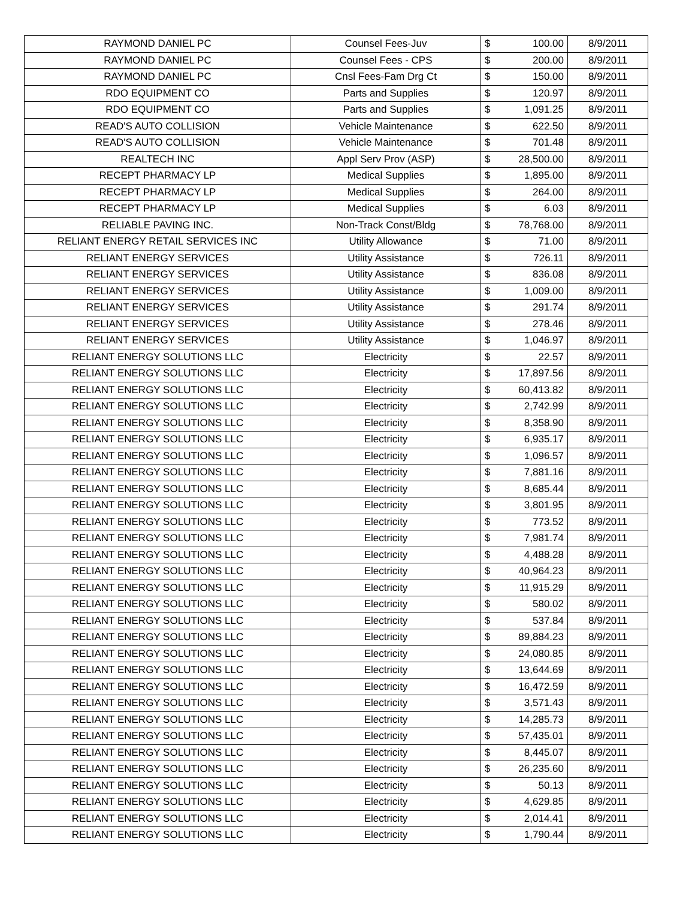| RAYMOND DANIEL PC | Counsel Fees-Juv | $ | 100.00 | 8/9/2011 |
| RAYMOND DANIEL PC | Counsel Fees - CPS | $ | 200.00 | 8/9/2011 |
| RAYMOND DANIEL PC | Cnsl Fees-Fam Drg Ct | $ | 150.00 | 8/9/2011 |
| RDO EQUIPMENT CO | Parts and Supplies | $ | 120.97 | 8/9/2011 |
| RDO EQUIPMENT CO | Parts and Supplies | $ | 1,091.25 | 8/9/2011 |
| READ'S AUTO COLLISION | Vehicle Maintenance | $ | 622.50 | 8/9/2011 |
| READ'S AUTO COLLISION | Vehicle Maintenance | $ | 701.48 | 8/9/2011 |
| REALTECH INC | Appl Serv Prov (ASP) | $ | 28,500.00 | 8/9/2011 |
| RECEPT PHARMACY LP | Medical Supplies | $ | 1,895.00 | 8/9/2011 |
| RECEPT PHARMACY LP | Medical Supplies | $ | 264.00 | 8/9/2011 |
| RECEPT PHARMACY LP | Medical Supplies | $ | 6.03 | 8/9/2011 |
| RELIABLE PAVING INC. | Non-Track Const/Bldg | $ | 78,768.00 | 8/9/2011 |
| RELIANT ENERGY RETAIL SERVICES INC | Utility Allowance | $ | 71.00 | 8/9/2011 |
| RELIANT ENERGY SERVICES | Utility Assistance | $ | 726.11 | 8/9/2011 |
| RELIANT ENERGY SERVICES | Utility Assistance | $ | 836.08 | 8/9/2011 |
| RELIANT ENERGY SERVICES | Utility Assistance | $ | 1,009.00 | 8/9/2011 |
| RELIANT ENERGY SERVICES | Utility Assistance | $ | 291.74 | 8/9/2011 |
| RELIANT ENERGY SERVICES | Utility Assistance | $ | 278.46 | 8/9/2011 |
| RELIANT ENERGY SERVICES | Utility Assistance | $ | 1,046.97 | 8/9/2011 |
| RELIANT ENERGY SOLUTIONS LLC | Electricity | $ | 22.57 | 8/9/2011 |
| RELIANT ENERGY SOLUTIONS LLC | Electricity | $ | 17,897.56 | 8/9/2011 |
| RELIANT ENERGY SOLUTIONS LLC | Electricity | $ | 60,413.82 | 8/9/2011 |
| RELIANT ENERGY SOLUTIONS LLC | Electricity | $ | 2,742.99 | 8/9/2011 |
| RELIANT ENERGY SOLUTIONS LLC | Electricity | $ | 8,358.90 | 8/9/2011 |
| RELIANT ENERGY SOLUTIONS LLC | Electricity | $ | 6,935.17 | 8/9/2011 |
| RELIANT ENERGY SOLUTIONS LLC | Electricity | $ | 1,096.57 | 8/9/2011 |
| RELIANT ENERGY SOLUTIONS LLC | Electricity | $ | 7,881.16 | 8/9/2011 |
| RELIANT ENERGY SOLUTIONS LLC | Electricity | $ | 8,685.44 | 8/9/2011 |
| RELIANT ENERGY SOLUTIONS LLC | Electricity | $ | 3,801.95 | 8/9/2011 |
| RELIANT ENERGY SOLUTIONS LLC | Electricity | $ | 773.52 | 8/9/2011 |
| RELIANT ENERGY SOLUTIONS LLC | Electricity | $ | 7,981.74 | 8/9/2011 |
| RELIANT ENERGY SOLUTIONS LLC | Electricity | $ | 4,488.28 | 8/9/2011 |
| RELIANT ENERGY SOLUTIONS LLC | Electricity | $ | 40,964.23 | 8/9/2011 |
| RELIANT ENERGY SOLUTIONS LLC | Electricity | $ | 11,915.29 | 8/9/2011 |
| RELIANT ENERGY SOLUTIONS LLC | Electricity | $ | 580.02 | 8/9/2011 |
| RELIANT ENERGY SOLUTIONS LLC | Electricity | $ | 537.84 | 8/9/2011 |
| RELIANT ENERGY SOLUTIONS LLC | Electricity | $ | 89,884.23 | 8/9/2011 |
| RELIANT ENERGY SOLUTIONS LLC | Electricity | $ | 24,080.85 | 8/9/2011 |
| RELIANT ENERGY SOLUTIONS LLC | Electricity | $ | 13,644.69 | 8/9/2011 |
| RELIANT ENERGY SOLUTIONS LLC | Electricity | $ | 16,472.59 | 8/9/2011 |
| RELIANT ENERGY SOLUTIONS LLC | Electricity | $ | 3,571.43 | 8/9/2011 |
| RELIANT ENERGY SOLUTIONS LLC | Electricity | $ | 14,285.73 | 8/9/2011 |
| RELIANT ENERGY SOLUTIONS LLC | Electricity | $ | 57,435.01 | 8/9/2011 |
| RELIANT ENERGY SOLUTIONS LLC | Electricity | $ | 8,445.07 | 8/9/2011 |
| RELIANT ENERGY SOLUTIONS LLC | Electricity | $ | 26,235.60 | 8/9/2011 |
| RELIANT ENERGY SOLUTIONS LLC | Electricity | $ | 50.13 | 8/9/2011 |
| RELIANT ENERGY SOLUTIONS LLC | Electricity | $ | 4,629.85 | 8/9/2011 |
| RELIANT ENERGY SOLUTIONS LLC | Electricity | $ | 2,014.41 | 8/9/2011 |
| RELIANT ENERGY SOLUTIONS LLC | Electricity | $ | 1,790.44 | 8/9/2011 |